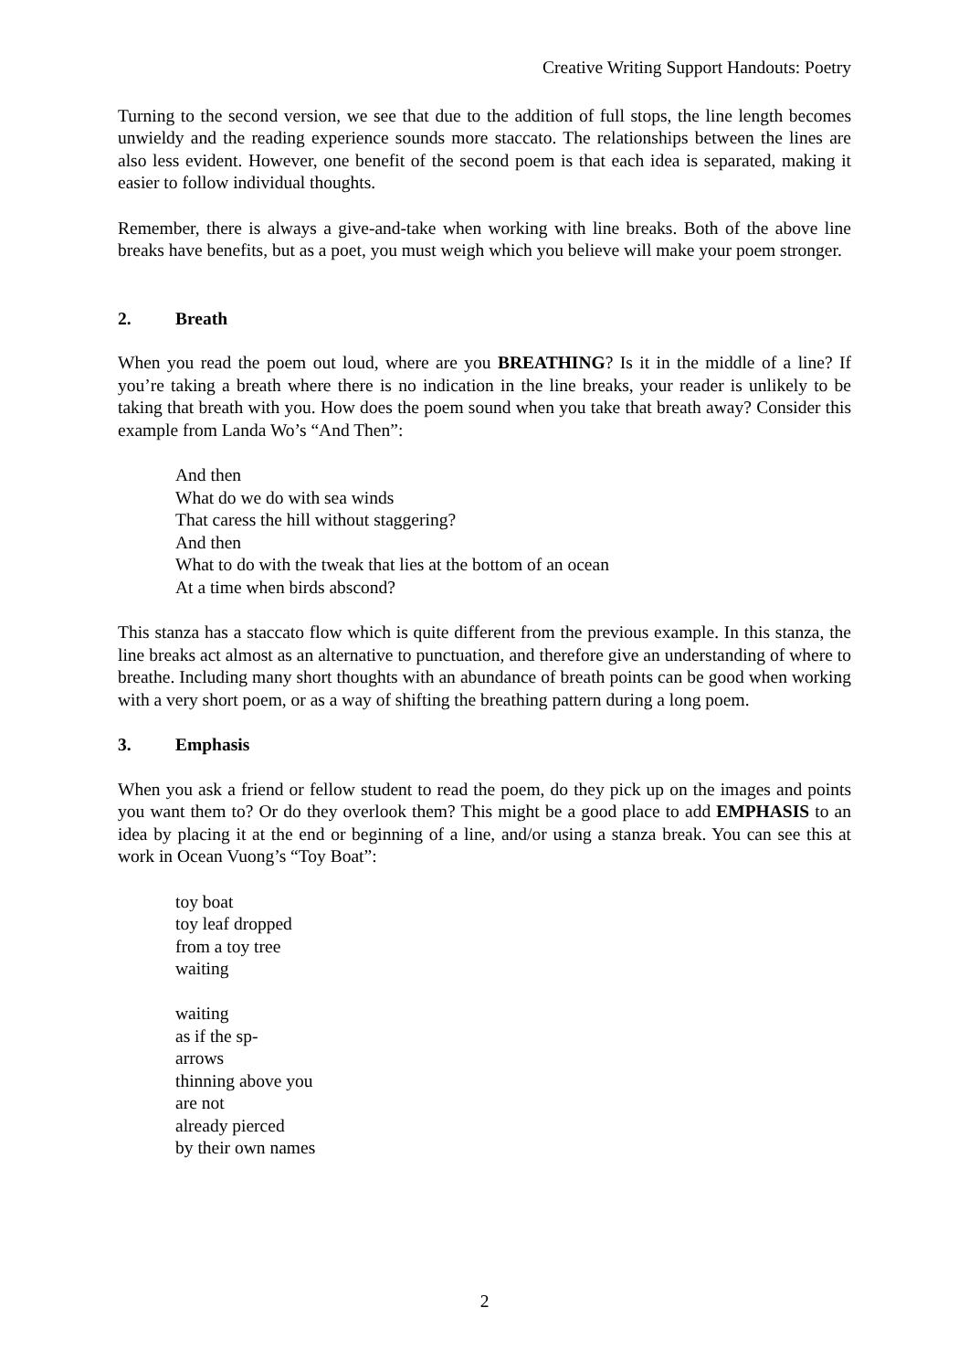Creative Writing Support Handouts: Poetry
Turning to the second version, we see that due to the addition of full stops, the line length becomes unwieldy and the reading experience sounds more staccato. The relationships between the lines are also less evident. However, one benefit of the second poem is that each idea is separated, making it easier to follow individual thoughts.
Remember, there is always a give-and-take when working with line breaks. Both of the above line breaks have benefits, but as a poet, you must weigh which you believe will make your poem stronger.
2. Breath
When you read the poem out loud, where are you BREATHING? Is it in the middle of a line? If you’re taking a breath where there is no indication in the line breaks, your reader is unlikely to be taking that breath with you. How does the poem sound when you take that breath away? Consider this example from Landa Wo’s “And Then”:
And then
What do we do with sea winds
That caress the hill without staggering?
And then
What to do with the tweak that lies at the bottom of an ocean
At a time when birds abscond?
This stanza has a staccato flow which is quite different from the previous example. In this stanza, the line breaks act almost as an alternative to punctuation, and therefore give an understanding of where to breathe. Including many short thoughts with an abundance of breath points can be good when working with a very short poem, or as a way of shifting the breathing pattern during a long poem.
3. Emphasis
When you ask a friend or fellow student to read the poem, do they pick up on the images and points you want them to? Or do they overlook them? This might be a good place to add EMPHASIS to an idea by placing it at the end or beginning of a line, and/or using a stanza break. You can see this at work in Ocean Vuong’s “Toy Boat”:
toy boat
toy leaf dropped
from a toy tree
waiting
waiting
as if the sp-
arrows
thinning above you
are not
already pierced
by their own names
2